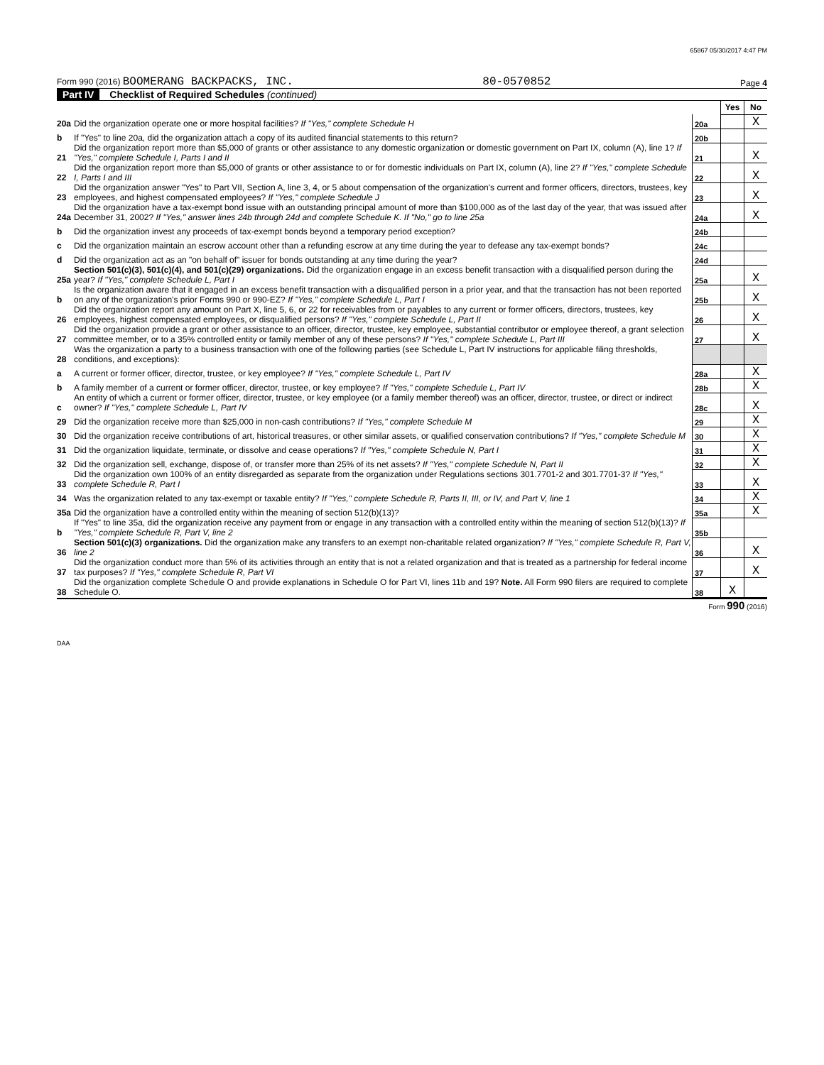65867 05/30/2017 4:47 PM
Form 990 (2016) BOOMERANG BACKPACKS, INC. 80-0570852 Page 4
Part IV Checklist of Required Schedules (continued)
| | | | Yes | No |
| 20a | Did the organization operate one or more hospital facilities? If "Yes," complete Schedule H | 20a | | X |
| b | If "Yes" to line 20a, did the organization attach a copy of its audited financial statements to this return? | 20b | | |
| 21 | Did the organization report more than $5,000 of grants or other assistance to any domestic organization or domestic government on Part IX, column (A), line 1? If "Yes," complete Schedule I, Parts I and II | 21 | | X |
| 22 | Did the organization report more than $5,000 of grants or other assistance to or for domestic individuals on Part IX, column (A), line 2? If "Yes," complete Schedule I, Parts I and III | 22 | | X |
| 23 | Did the organization answer "Yes" to Part VII, Section A, line 3, 4, or 5 about compensation of the organization's current and former officers, directors, trustees, key employees, and highest compensated employees? If "Yes," complete Schedule J | 23 | | X |
| 24a | Did the organization have a tax-exempt bond issue with an outstanding principal amount of more than $100,000 as of the last day of the year, that was issued after December 31, 2002? If "Yes," answer lines 24b through 24d and complete Schedule K. If "No," go to line 25a | 24a | | X |
| b | Did the organization invest any proceeds of tax-exempt bonds beyond a temporary period exception? | 24b | | |
| c | Did the organization maintain an escrow account other than a refunding escrow at any time during the year to defease any tax-exempt bonds? | 24c | | |
| d | Did the organization act as an "on behalf of" issuer for bonds outstanding at any time during the year? | 24d | | |
| 25a | Section 501(c)(3), 501(c)(4), and 501(c)(29) organizations. Did the organization engage in an excess benefit transaction with a disqualified person during the year? If "Yes," complete Schedule L, Part I | 25a | | X |
| b | Is the organization aware that it engaged in an excess benefit transaction with a disqualified person in a prior year, and that the transaction has not been reported on any of the organization's prior Forms 990 or 990-EZ? If "Yes," complete Schedule L, Part I | 25b | | X |
| 26 | Did the organization report any amount on Part X, line 5, 6, or 22 for receivables from or payables to any current or former officers, directors, trustees, key employees, highest compensated employees, or disqualified persons? If "Yes," complete Schedule L, Part II | 26 | | X |
| 27 | Did the organization provide a grant or other assistance to an officer, director, trustee, key employee, substantial contributor or employee thereof, a grant selection committee member, or to a 35% controlled entity or family member of any of these persons? If "Yes," complete Schedule L, Part III | 27 | | X |
| 28 | Was the organization a party to a business transaction with one of the following parties (see Schedule L, Part IV instructions for applicable filing thresholds, conditions, and exceptions): | | | |
| a | A current or former officer, director, trustee, or key employee? If "Yes," complete Schedule L, Part IV | 28a | | X |
| b | A family member of a current or former officer, director, trustee, or key employee? If "Yes," complete Schedule L, Part IV | 28b | | X |
| c | An entity of which a current or former officer, director, trustee, or key employee (or a family member thereof) was an officer, director, trustee, or direct or indirect owner? If "Yes," complete Schedule L, Part IV | 28c | | X |
| 29 | Did the organization receive more than $25,000 in non-cash contributions? If "Yes," complete Schedule M | 29 | | X |
| 30 | Did the organization receive contributions of art, historical treasures, or other similar assets, or qualified conservation contributions? If "Yes," complete Schedule M | 30 | | X |
| 31 | Did the organization liquidate, terminate, or dissolve and cease operations? If "Yes," complete Schedule N, Part I | 31 | | X |
| 32 | Did the organization sell, exchange, dispose of, or transfer more than 25% of its net assets? If "Yes," complete Schedule N, Part II | 32 | | X |
| 33 | Did the organization own 100% of an entity disregarded as separate from the organization under Regulations sections 301.7701-2 and 301.7701-3? If "Yes," complete Schedule R, Part I | 33 | | X |
| 34 | Was the organization related to any tax-exempt or taxable entity? If "Yes," complete Schedule R, Parts II, III, or IV, and Part V, line 1 | 34 | | X |
| 35a | Did the organization have a controlled entity within the meaning of section 512(b)(13)? | 35a | | X |
| b | If "Yes" to line 35a, did the organization receive any payment from or engage in any transaction with a controlled entity within the meaning of section 512(b)(13)? If "Yes," complete Schedule R, Part V, line 2 | 35b | | |
| 36 | Section 501(c)(3) organizations. Did the organization make any transfers to an exempt non-charitable related organization? If "Yes," complete Schedule R, Part V, line 2 | 36 | | X |
| 37 | Did the organization conduct more than 5% of its activities through an entity that is not a related organization and that is treated as a partnership for federal income tax purposes? If "Yes," complete Schedule R, Part VI | 37 | | X |
| 38 | Did the organization complete Schedule O and provide explanations in Schedule O for Part VI, lines 11b and 19? Note. All Form 990 filers are required to complete Schedule O. | 38 | X | |
Form 990 (2016)
DAA